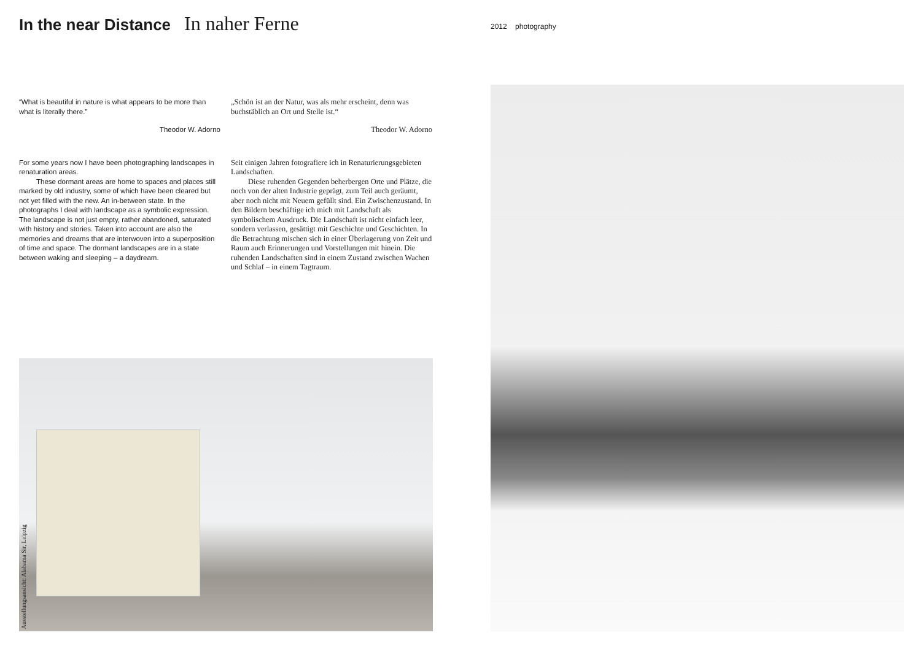In the near Distance
In naher Ferne
“What is beautiful in nature is what appears to be more than what is literally there.”
Theodor W. Adorno
For some years now I have been photographing landscapes in renaturation areas.
These dormant areas are home to spaces and places still marked by old industry, some of which have been cleared but not yet filled with the new. An in-between state. In the photographs I deal with landscape as a symbolic expression. The landscape is not just empty, rather abandoned, saturated with history and stories. Taken into account are also the memories and dreams that are interwoven into a superposition of time and space. The dormant landscapes are in a state between waking and sleeping – a daydream.
„Schön ist an der Natur, was als mehr erscheint, denn was buchstäblich an Ort und Stelle ist.“
Theodor W. Adorno
Seit einigen Jahren fotografiere ich in Renaturierungsgebieten Landschaften.
Diese ruhenden Gegenden beherbergen Orte und Plätze, die noch von der alten Industrie geprägt, zum Teil auch geräumt, aber noch nicht mit Neuem gefüllt sind. Ein Zwischenzustand. In den Bildern beschäftige ich mich mit Landschaft als symbolischem Ausdruck. Die Landschaft ist nicht einfach leer, sondern verlassen, gesättigt mit Geschichte und Geschichten. In die Betrachtung mischen sich in einer Überlagerung von Zeit und Raum auch Erinnerungen und Vorstellungen mit hinein. Die ruhenden Landschaften sind in einem Zustand zwischen Wachen und Schlaf – in einem Tagtraum.
2012 photography
Ausstellungsansicht: Alabama Sir, Leipzig